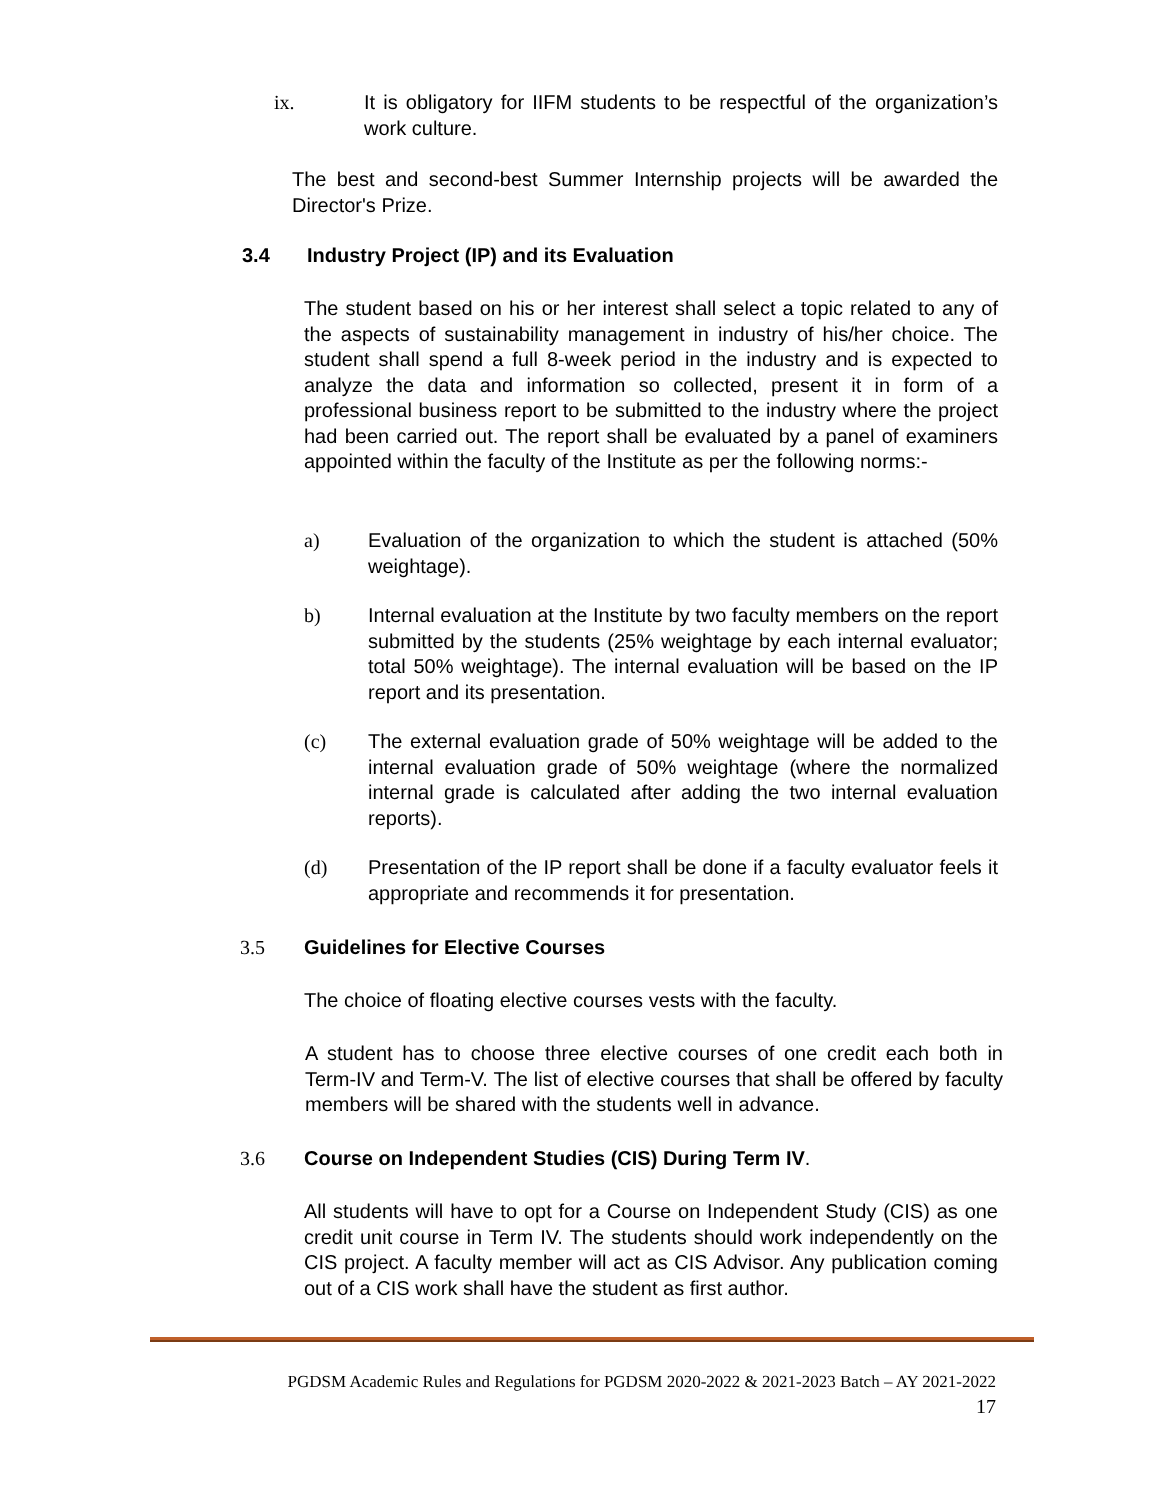ix. It is obligatory for IIFM students to be respectful of the organization’s work culture.
The best and second-best Summer Internship projects will be awarded the Director's Prize.
3.4 Industry Project (IP) and its Evaluation
The student based on his or her interest shall select a topic related to any of the aspects of sustainability management in industry of his/her choice. The student shall spend a full 8-week period in the industry and is expected to analyze the data and information so collected, present it in form of a professional business report to be submitted to the industry where the project had been carried out. The report shall be evaluated by a panel of examiners appointed within the faculty of the Institute as per the following norms:-
a) Evaluation of the organization to which the student is attached (50% weightage).
b) Internal evaluation at the Institute by two faculty members on the report submitted by the students (25% weightage by each internal evaluator; total 50% weightage). The internal evaluation will be based on the IP report and its presentation.
(c) The external evaluation grade of 50% weightage will be added to the internal evaluation grade of 50% weightage (where the normalized internal grade is calculated after adding the two internal evaluation reports).
(d) Presentation of the IP report shall be done if a faculty evaluator feels it appropriate and recommends it for presentation.
3.5 Guidelines for Elective Courses
The choice of floating elective courses vests with the faculty.
A student has to choose three elective courses of one credit each both in Term-IV and Term-V. The list of elective courses that shall be offered by faculty members will be shared with the students well in advance.
3.6 Course on Independent Studies (CIS) During Term IV.
All students will have to opt for a Course on Independent Study (CIS) as one credit unit course in Term IV. The students should work independently on the CIS project. A faculty member will act as CIS Advisor. Any publication coming out of a CIS work shall have the student as first author.
PGDSM Academic Rules and Regulations for PGDSM 2020-2022 & 2021-2023 Batch – AY 2021-2022
17